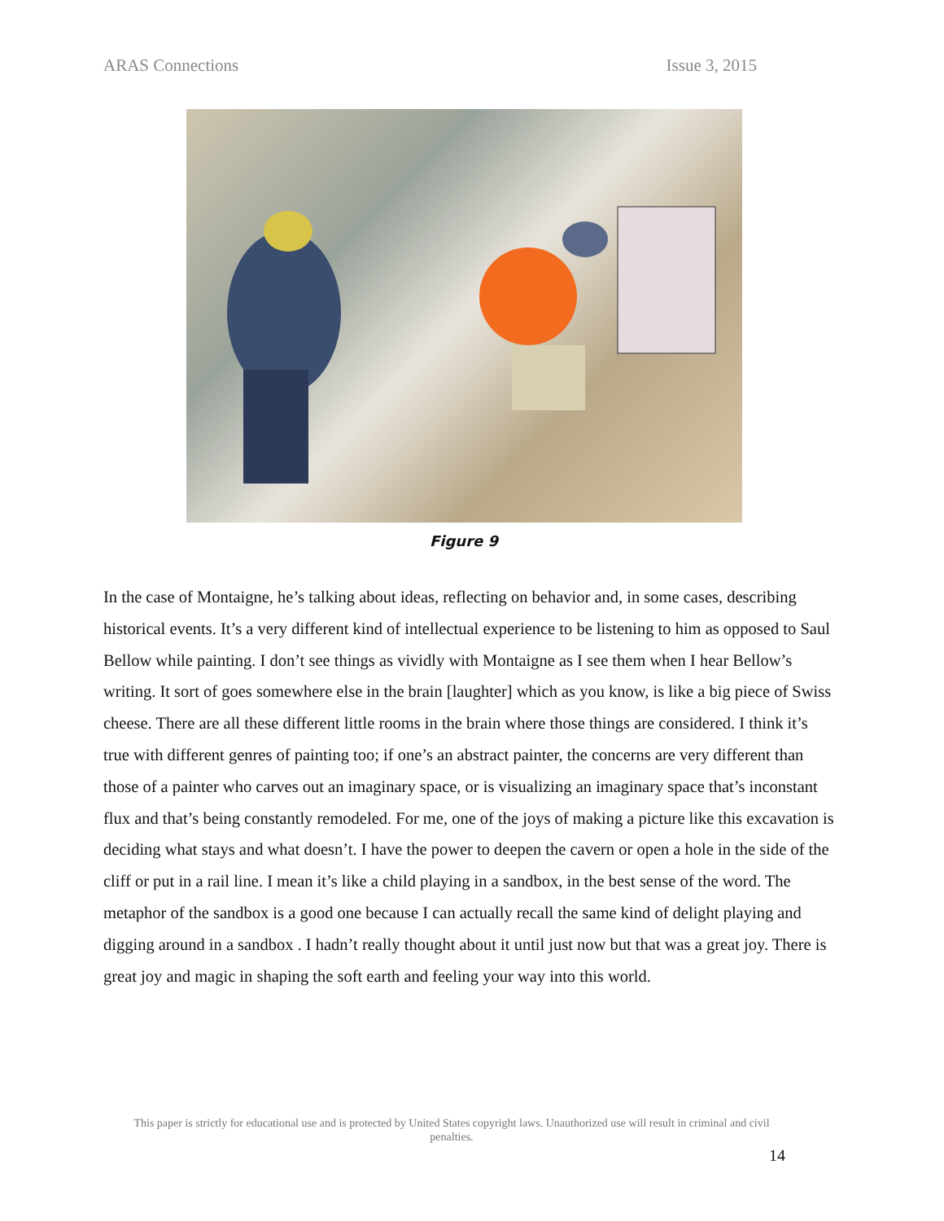ARAS Connections Issue 3, 2015
Figure 9
In the case of Montaigne, he’s talking about ideas, reflecting on behavior and, in some cases, describing historical events. It’s a very different kind of intellectual experience to be listening to him as opposed to Saul Bellow while painting. I don’t see things as vividly with Montaigne as I see them when I hear Bellow’s writing. It sort of goes somewhere else in the brain [laughter] which as you know, is like a big piece of Swiss cheese. There are all these different little rooms in the brain where those things are considered. I think it’s true with different genres of painting too; if one’s an abstract painter, the concerns are very different than those of a painter who carves out an imaginary space, or is visualizing an imaginary space that’s inconstant flux and that’s being constantly remodeled. For me, one of the joys of making a picture like this excavation is deciding what stays and what doesn’t. I have the power to deepen the cavern or open a hole in the side of the cliff or put in a rail line. I mean it’s like a child playing in a sandbox, in the best sense of the word. The metaphor of the sandbox is a good one because I can actually recall the same kind of delight playing and digging around in a sandbox . I hadn’t really thought about it until just now but that was a great joy. There is great joy and magic in shaping the soft earth and feeling your way into this world.
This paper is strictly for educational use and is protected by United States copyright laws. Unauthorized use will result in criminal and civil penalties.
14